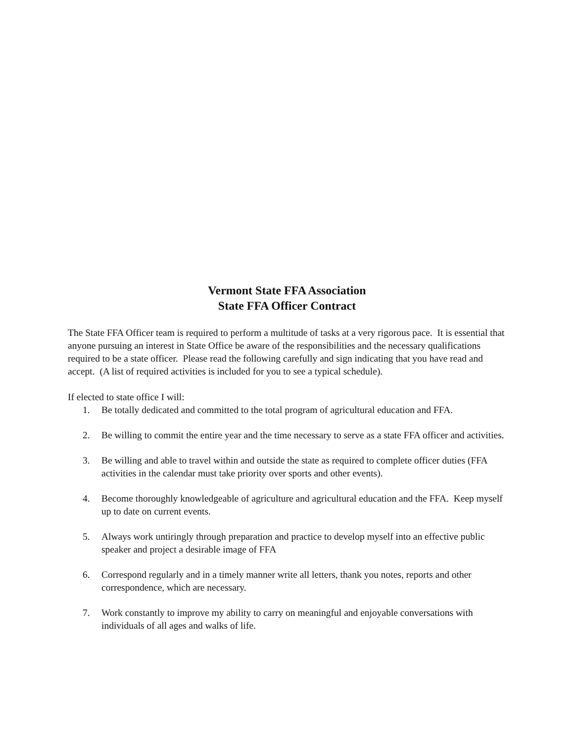Vermont State FFA Association
State FFA Officer Contract
The State FFA Officer team is required to perform a multitude of tasks at a very rigorous pace. It is essential that anyone pursuing an interest in State Office be aware of the responsibilities and the necessary qualifications required to be a state officer. Please read the following carefully and sign indicating that you have read and accept. (A list of required activities is included for you to see a typical schedule).
If elected to state office I will:
1. Be totally dedicated and committed to the total program of agricultural education and FFA.
2. Be willing to commit the entire year and the time necessary to serve as a state FFA officer and activities.
3. Be willing and able to travel within and outside the state as required to complete officer duties (FFA activities in the calendar must take priority over sports and other events).
4. Become thoroughly knowledgeable of agriculture and agricultural education and the FFA. Keep myself up to date on current events.
5. Always work untiringly through preparation and practice to develop myself into an effective public speaker and project a desirable image of FFA
6. Correspond regularly and in a timely manner write all letters, thank you notes, reports and other correspondence, which are necessary.
7. Work constantly to improve my ability to carry on meaningful and enjoyable conversations with individuals of all ages and walks of life.